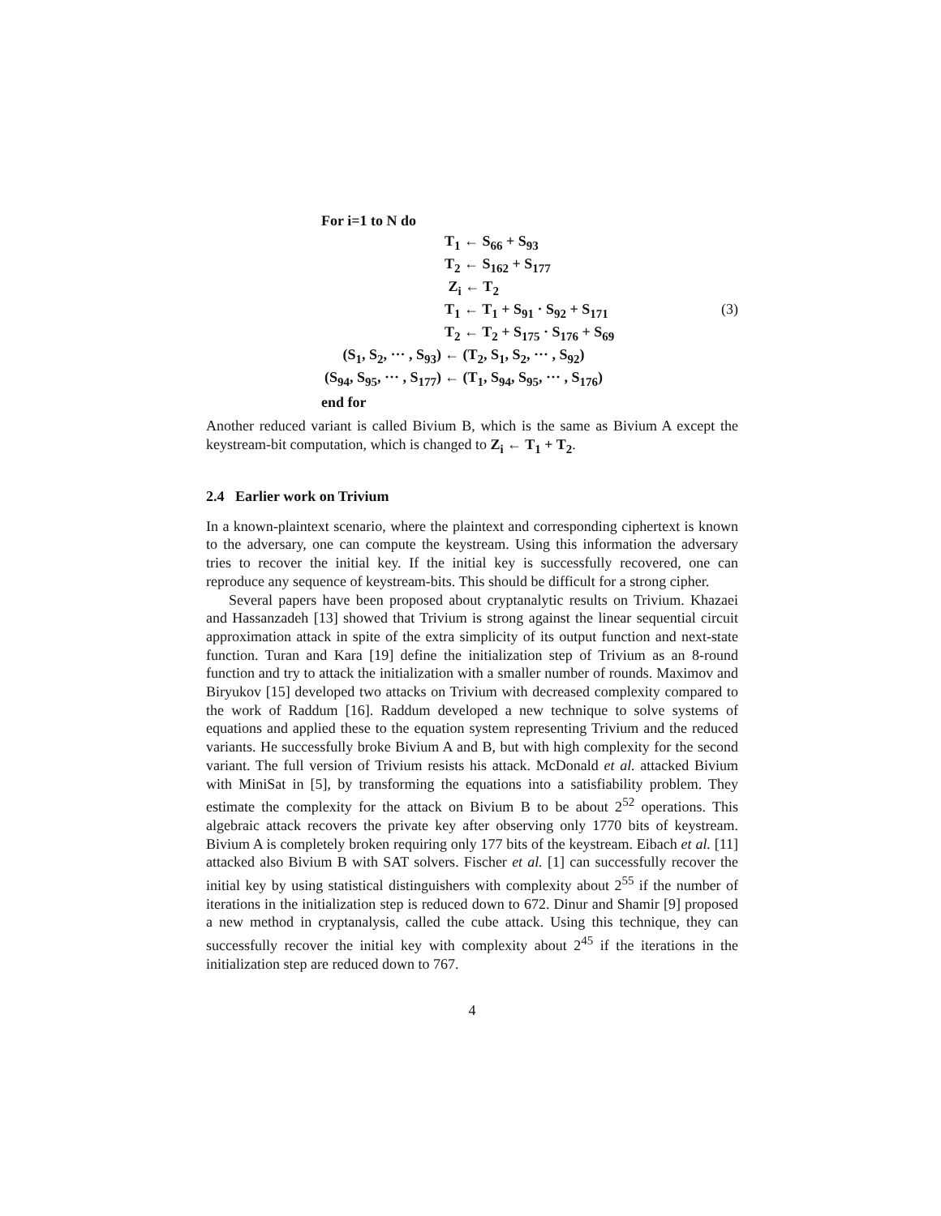For i=1 to N do
T<sub>1</sub> ← S<sub>66</sub> + S<sub>93</sub>
T<sub>2</sub> ← S<sub>162</sub> + S<sub>177</sub>
Z<sub>i</sub> ← T<sub>2</sub>
T<sub>1</sub> ← T<sub>1</sub> + S<sub>91</sub> · S<sub>92</sub> + S<sub>171</sub>
T<sub>2</sub> ← T<sub>2</sub> + S<sub>175</sub> · S<sub>176</sub> + S<sub>69</sub>
(S<sub>1</sub>, S<sub>2</sub>, ··· , S<sub>93</sub>) ← (T<sub>2</sub>, S<sub>1</sub>, S<sub>2</sub>, ··· , S<sub>92</sub>)
(S<sub>94</sub>, S<sub>95</sub>, ··· , S<sub>177</sub>) ← (T<sub>1</sub>, S<sub>94</sub>, S<sub>95</sub>, ··· , S<sub>176</sub>)
end for
(3)
Another reduced variant is called Bivium B, which is the same as Bivium A except the keystream-bit computation, which is changed to Z<sub>i</sub> ← T<sub>1</sub> + T<sub>2</sub>.
2.4 Earlier work on Trivium
In a known-plaintext scenario, where the plaintext and corresponding ciphertext is known to the adversary, one can compute the keystream. Using this information the adversary tries to recover the initial key. If the initial key is successfully recovered, one can reproduce any sequence of keystream-bits. This should be difficult for a strong cipher.
Several papers have been proposed about cryptanalytic results on Trivium. Khazaei and Hassanzadeh [13] showed that Trivium is strong against the linear sequential circuit approximation attack in spite of the extra simplicity of its output function and next-state function. Turan and Kara [19] define the initialization step of Trivium as an 8-round function and try to attack the initialization with a smaller number of rounds. Maximov and Biryukov [15] developed two attacks on Trivium with decreased complexity compared to the work of Raddum [16]. Raddum developed a new technique to solve systems of equations and applied these to the equation system representing Trivium and the reduced variants. He successfully broke Bivium A and B, but with high complexity for the second variant. The full version of Trivium resists his attack. McDonald et al. attacked Bivium with MiniSat in [5], by transforming the equations into a satisfiability problem. They estimate the complexity for the attack on Bivium B to be about 2<sup>52</sup> operations. This algebraic attack recovers the private key after observing only 1770 bits of keystream. Bivium A is completely broken requiring only 177 bits of the keystream. Eibach et al. [11] attacked also Bivium B with SAT solvers. Fischer et al. [1] can successfully recover the initial key by using statistical distinguishers with complexity about 2<sup>55</sup> if the number of iterations in the initialization step is reduced down to 672. Dinur and Shamir [9] proposed a new method in cryptanalysis, called the cube attack. Using this technique, they can successfully recover the initial key with complexity about 2<sup>45</sup> if the iterations in the initialization step are reduced down to 767.
4